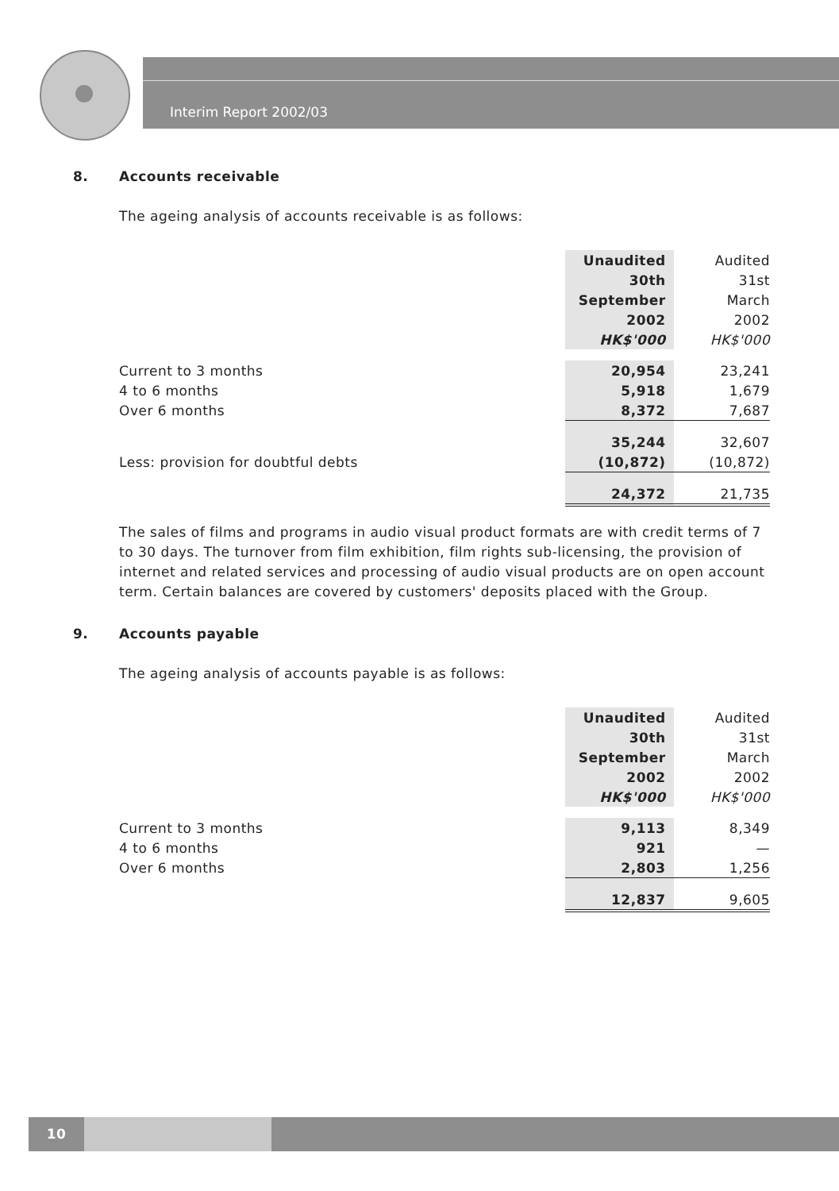Interim Report 2002/03
8. Accounts receivable
The ageing analysis of accounts receivable is as follows:
| | Unaudited | Audited |
| | 30th | 31st |
| | September | March |
| | 2002 | 2002 |
| | HK$'000 | HK$'000 |
| Current to 3 months | 20,954 | 23,241 |
| 4 to 6 months | 5,918 | 1,679 |
| Over 6 months | 8,372 | 7,687 |
| | 35,244 | 32,607 |
| Less: provision for doubtful debts | (10,872) | (10,872) |
| | 24,372 | 21,735 |
The sales of films and programs in audio visual product formats are with credit terms of 7 to 30 days. The turnover from film exhibition, film rights sub-licensing, the provision of internet and related services and processing of audio visual products are on open account term. Certain balances are covered by customers' deposits placed with the Group.
9. Accounts payable
The ageing analysis of accounts payable is as follows:
| | Unaudited | Audited |
| | 30th | 31st |
| | September | March |
| | 2002 | 2002 |
| | HK$'000 | HK$'000 |
| Current to 3 months | 9,113 | 8,349 |
| 4 to 6 months | 921 | — |
| Over 6 months | 2,803 | 1,256 |
| | 12,837 | 9,605 |
10